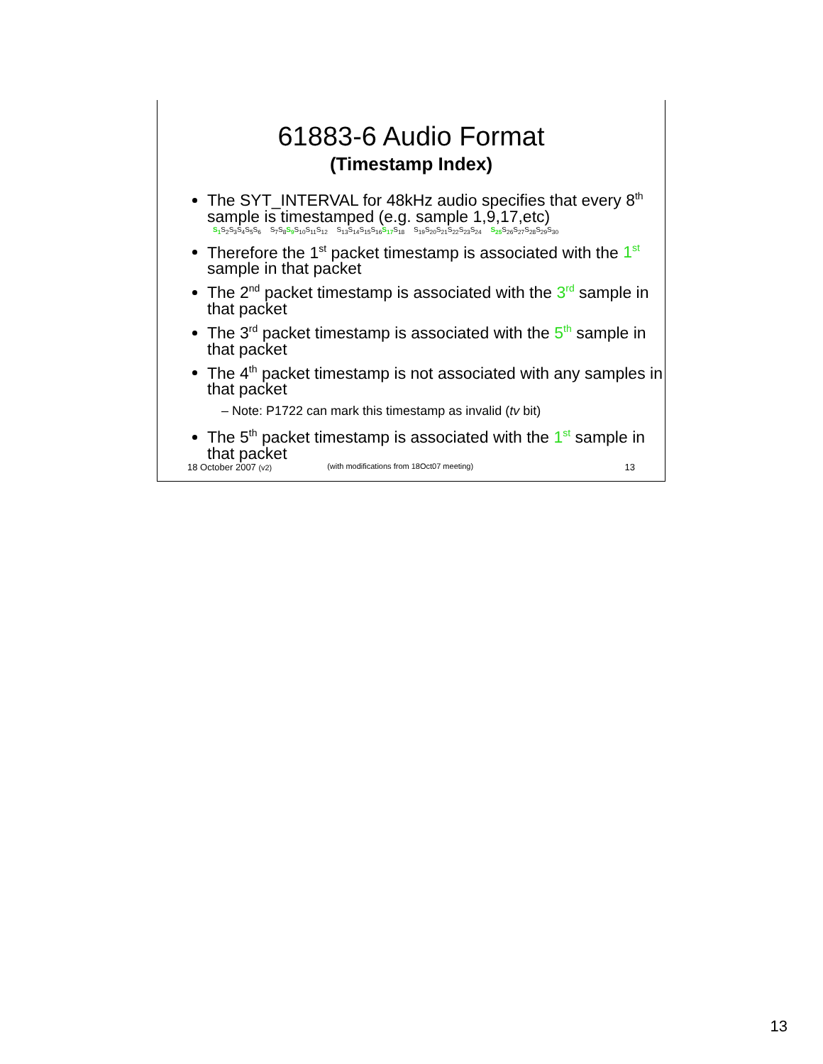61883-6 Audio Format
(Timestamp Index)
The SYT_INTERVAL for 48kHz audio specifies that every 8<sup>th</sup> sample is timestamped (e.g. sample 1,9,17,etc)
S<sub>1</sub> S<sub>2</sub>S<sub>3</sub>S<sub>4</sub>S<sub>5</sub>S<sub>6</sub> S<sub>7</sub>S<sub>8</sub>S<sub>9</sub> S<sub>10</sub>S<sub>11</sub>S<sub>12</sub> S<sub>13</sub>S<sub>14</sub>S<sub>15</sub>S<sub>16</sub>S<sub>17</sub> S<sub>18</sub> S<sub>19</sub>S<sub>20</sub>S<sub>21</sub>S<sub>22</sub>S<sub>23</sub>S<sub>24</sub> S<sub>25</sub> S<sub>26</sub>S<sub>27</sub>S<sub>28</sub>S<sub>29</sub>S<sub>30</sub>
Therefore the 1<sup>st</sup> packet timestamp is associated with the 1<sup>st</sup> sample in that packet
The 2<sup>nd</sup> packet timestamp is associated with the 3<sup>rd</sup> sample in that packet
The 3<sup>rd</sup> packet timestamp is associated with the 5<sup>th</sup> sample in that packet
The 4<sup>th</sup> packet timestamp is not associated with any samples in that packet
– Note: P1722 can mark this timestamp as invalid (tv bit)
The 5<sup>th</sup> packet timestamp is associated with the 1<sup>st</sup> sample in that packet
18 October 2007 (v2) (with modifications from 18Oct07 meeting) 13
13